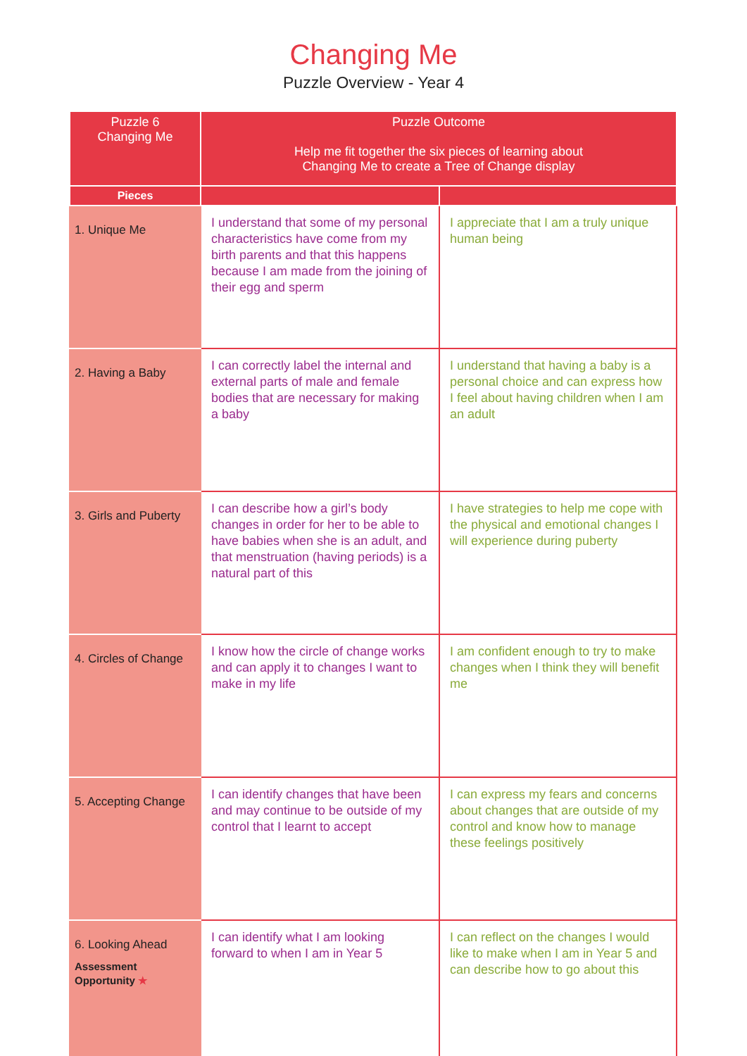Changing Me
Puzzle Overview - Year 4
| Puzzle 6 Changing Me | Puzzle Outcome Help me fit together the six pieces of learning about Changing Me to create a Tree of Change display | |
| --- | --- | --- |
| Pieces | | |
| 1. Unique Me | I understand that some of my personal characteristics have come from my birth parents and that this happens because I am made from the joining of their egg and sperm | I appreciate that I am a truly unique human being |
| 2. Having a Baby | I can correctly label the internal and external parts of male and female bodies that are necessary for making a baby | I understand that having a baby is a personal choice and can express how I feel about having children when I am an adult |
| 3. Girls and Puberty | I can describe how a girl’s body changes in order for her to be able to have babies when she is an adult, and that menstruation (having periods) is a natural part of this | I have strategies to help me cope with the physical and emotional changes I will experience during puberty |
| 4. Circles of Change | I know how the circle of change works and can apply it to changes I want to make in my life | I am confident enough to try to make changes when I think they will benefit me |
| 5. Accepting Change | I can identify changes that have been and may continue to be outside of my control that I learnt to accept | I can express my fears and concerns about changes that are outside of my control and know how to manage these feelings positively |
| 6. Looking Ahead Assessment Opportunity ★ | I can identify what I am looking forward to when I am in Year 5 | I can reflect on the changes I would like to make when I am in Year 5 and can describe how to go about this |